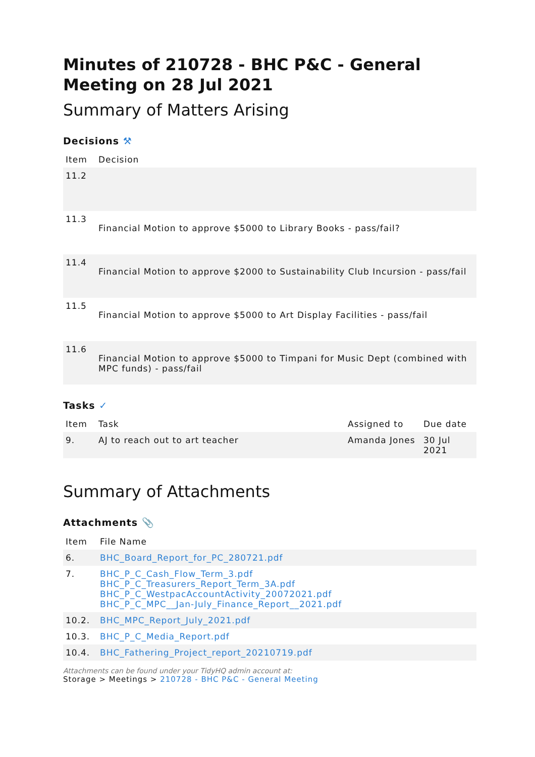Minutes of 210728 - BHC P&C - General Meeting on 28 Jul 2021
Summary of Matters Arising
Decisions ⚒
| Item | Decision |
| --- | --- |
| 11.2 | |
| 11.3 | Financial Motion to approve $5000 to Library Books - pass/fail? |
| 11.4 | Financial Motion to approve $2000 to Sustainability Club Incursion - pass/fail |
| 11.5 | Financial Motion to approve $5000 to Art Display Facilities - pass/fail |
| 11.6 | Financial Motion to approve $5000 to Timpani for Music Dept (combined with MPC funds) - pass/fail |
Tasks ✓
| Item | Task | Assigned to | Due date |
| --- | --- | --- | --- |
| 9. | AJ to reach out to art teacher | Amanda Jones | 30 Jul 2021 |
Summary of Attachments
Attachments 📎
| Item | File Name |
| --- | --- |
| 6. | BHC_Board_Report_for_PC_280721.pdf |
| 7. | BHC_P_C_Cash_Flow_Term_3.pdf BHC_P_C_Treasurers_Report_Term_3A.pdf BHC_P_C_WestpacAccountActivity_20072021.pdf BHC_P_C_MPC__Jan-July_Finance_Report__2021.pdf |
| 10.2. | BHC_MPC_Report_July_2021.pdf |
| 10.3. | BHC_P_C_Media_Report.pdf |
| 10.4. | BHC_Fathering_Project_report_20210719.pdf |
Attachments can be found under your TidyHQ admin account at:
Storage > Meetings > 210728 - BHC P&C - General Meeting